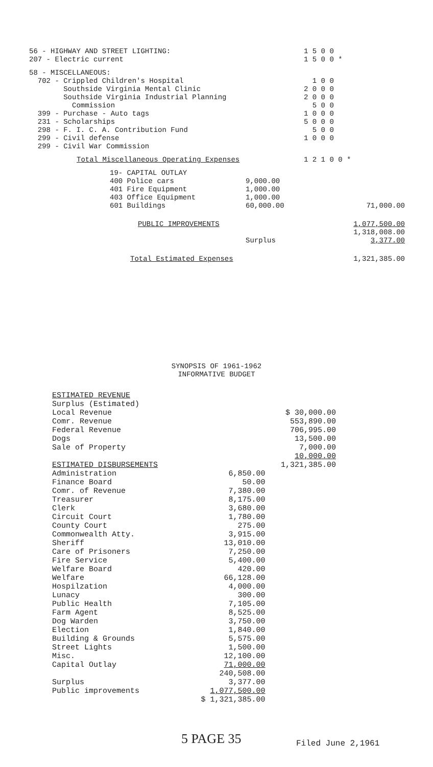| 56 - HIGHWAY AND STREET LIGHTING: | | 1 5 0 0 |
| 207 - Electric current | | 1 5 0 0 * |
| 58 - MISCELLANEOUS: | | |
| 702 - Crippled Children's Hospital | | 1 0 0 |
| Southside Virginia Mental Clinic | | 2 0 0 0 |
| Southside Virginia Industrial Planning | | 2 0 0 0 |
| Commission | | 5 0 0 |
| 399 - Purchase - Auto tags | | 1 0 0 0 |
| 231 - Scholarships | | 5 0 0 0 |
| 298 - F. I. C. A. Contribution Fund | | 5 0 0 |
| 299 - Civil defense | | 1 0 0 0 |
| 299 - Civil War Commission | | |
| Total Miscellaneous Operating Expenses | | 1 2 1 0 0 * |
| 19- CAPITAL OUTLAY | | |
| 400 Police cars | 9,000.00 | |
| 401 Fire Equipment | 1,000.00 | |
| 403 Office Equipment | 1,000.00 | |
| 601 Buildings | 60,000.00 | 71,000.00 |
| PUBLIC IMPROVEMENTS | | 1,077,500.00 |
| | | 1,318,008.00 |
| | Surplus | 3,377.00 |
| Total Estimated Expenses | | 1,321,385.00 |
SYNOPSIS OF 1961-1962
INFORMATIVE BUDGET
| ESTIMATED REVENUE | | |
| Surplus (Estimated) | | |
| Local Revenue | | $ 30,000.00 |
| Comr. Revenue | | 553,890.00 |
| Federal Revenue | | 706,995.00 |
| Dogs | | 13,500.00 |
| Sale of Property | | 7,000.00 |
| | | 10,000.00 |
| ESTIMATED DISBURSEMENTS | | 1,321,385.00 |
| Administration | 6,850.00 | |
| Finance Board | 50.00 | |
| Comr. of Revenue | 7,380.00 | |
| Treasurer | 8,175.00 | |
| Clerk | 3,680.00 | |
| Circuit Court | 1,780.00 | |
| County Court | 275.00 | |
| Commonwealth Atty. | 3,915.00 | |
| Sheriff | 13,010.00 | |
| Care of Prisoners | 7,250.00 | |
| Fire Service | 5,400.00 | |
| Welfare Board | 420.00 | |
| Welfare | 66,128.00 | |
| Hospilzation | 4,000.00 | |
| Lunacy | 300.00 | |
| Public Health | 7,105.00 | |
| Farm Agent | 8,525.00 | |
| Dog Warden | 3,750.00 | |
| Election | 1,840.00 | |
| Building & Grounds | 5,575.00 | |
| Street Lights | 1,500.00 | |
| Misc. | 12,100.00 | |
| Capital Outlay | 71,000.00 | |
| | 240,508.00 | |
| Surplus | 3,377.00 | |
| Public improvements | 1,077,500.00 | |
| | $ 1,321,385.00 | |
5 PAGE 35 Filed June 2,1961